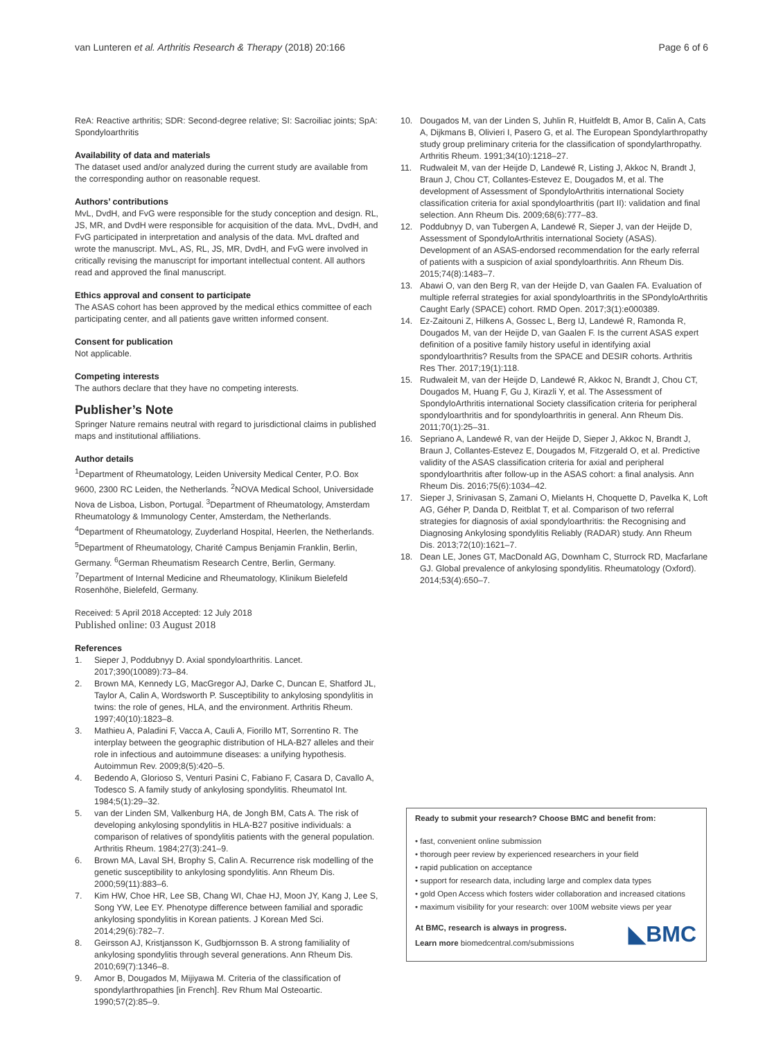van Lunteren et al. Arthritis Research & Therapy (2018) 20:166
Page 6 of 6
ReA: Reactive arthritis; SDR: Second-degree relative; SI: Sacroiliac joints; SpA: Spondyloarthritis
Availability of data and materials
The dataset used and/or analyzed during the current study are available from the corresponding author on reasonable request.
Authors’ contributions
MvL, DvdH, and FvG were responsible for the study conception and design. RL, JS, MR, and DvdH were responsible for acquisition of the data. MvL, DvdH, and FvG participated in interpretation and analysis of the data. MvL drafted and wrote the manuscript. MvL, AS, RL, JS, MR, DvdH, and FvG were involved in critically revising the manuscript for important intellectual content. All authors read and approved the final manuscript.
Ethics approval and consent to participate
The ASAS cohort has been approved by the medical ethics committee of each participating center, and all patients gave written informed consent.
Consent for publication
Not applicable.
Competing interests
The authors declare that they have no competing interests.
Publisher’s Note
Springer Nature remains neutral with regard to jurisdictional claims in published maps and institutional affiliations.
Author details
<sup>1</sup> Department of Rheumatology, Leiden University Medical Center, P.O. Box 9600, 2300 RC Leiden, the Netherlands. <sup>2</sup>NOVA Medical School, Universidade Nova de Lisboa, Lisbon, Portugal. <sup>3</sup>Department of Rheumatology, Amsterdam Rheumatology & Immunology Center, Amsterdam, the Netherlands. <sup>4</sup>Department of Rheumatology, Zuyderland Hospital, Heerlen, the Netherlands. <sup>5</sup>Department of Rheumatology, Charité Campus Benjamin Franklin, Berlin, Germany. <sup>6</sup>German Rheumatism Research Centre, Berlin, Germany. <sup>7</sup>Department of Internal Medicine and Rheumatology, Klinikum Bielefeld Rosenhöhe, Bielefeld, Germany.
Received: 5 April 2018 Accepted: 12 July 2018
Published online: 03 August 2018
References
1. Sieper J, Poddubnyy D. Axial spondyloarthritis. Lancet. 2017;390(10089):73–84.
2. Brown MA, Kennedy LG, MacGregor AJ, Darke C, Duncan E, Shatford JL, Taylor A, Calin A, Wordsworth P. Susceptibility to ankylosing spondylitis in twins: the role of genes, HLA, and the environment. Arthritis Rheum. 1997;40(10):1823–8.
3. Mathieu A, Paladini F, Vacca A, Cauli A, Fiorillo MT, Sorrentino R. The interplay between the geographic distribution of HLA-B27 alleles and their role in infectious and autoimmune diseases: a unifying hypothesis. Autoimmun Rev. 2009;8(5):420–5.
4. Bedendo A, Glorioso S, Venturi Pasini C, Fabiano F, Casara D, Cavallo A, Todesco S. A family study of ankylosing spondylitis. Rheumatol Int. 1984;5(1):29–32.
5. van der Linden SM, Valkenburg HA, de Jongh BM, Cats A. The risk of developing ankylosing spondylitis in HLA-B27 positive individuals: a comparison of relatives of spondylitis patients with the general population. Arthritis Rheum. 1984;27(3):241–9.
6. Brown MA, Laval SH, Brophy S, Calin A. Recurrence risk modelling of the genetic susceptibility to ankylosing spondylitis. Ann Rheum Dis. 2000;59(11):883–6.
7. Kim HW, Choe HR, Lee SB, Chang WI, Chae HJ, Moon JY, Kang J, Lee S, Song YW, Lee EY. Phenotype difference between familial and sporadic ankylosing spondylitis in Korean patients. J Korean Med Sci. 2014;29(6):782–7.
8. Geirsson AJ, Kristjansson K, Gudbjornsson B. A strong familiality of ankylosing spondylitis through several generations. Ann Rheum Dis. 2010;69(7):1346–8.
9. Amor B, Dougados M, Mijiyawa M. Criteria of the classification of spondylarthropathies [in French]. Rev Rhum Mal Osteoartic. 1990;57(2):85–9.
10. Dougados M, van der Linden S, Juhlin R, Huitfeldt B, Amor B, Calin A, Cats A, Dijkmans B, Olivieri I, Pasero G, et al. The European Spondylarthropathy study group preliminary criteria for the classification of spondylarthropathy. Arthritis Rheum. 1991;34(10):1218–27.
11. Rudwaleit M, van der Heijde D, Landewé R, Listing J, Akkoc N, Brandt J, Braun J, Chou CT, Collantes-Estevez E, Dougados M, et al. The development of Assessment of SpondyloArthritis international Society classification criteria for axial spondyloarthritis (part II): validation and final selection. Ann Rheum Dis. 2009;68(6):777–83.
12. Poddubnyy D, van Tubergen A, Landewé R, Sieper J, van der Heijde D, Assessment of SpondyloArthritis international Society (ASAS). Development of an ASAS-endorsed recommendation for the early referral of patients with a suspicion of axial spondyloarthritis. Ann Rheum Dis. 2015;74(8):1483–7.
13. Abawi O, van den Berg R, van der Heijde D, van Gaalen FA. Evaluation of multiple referral strategies for axial spondyloarthritis in the SPondyloArthritis Caught Early (SPACE) cohort. RMD Open. 2017;3(1):e000389.
14. Ez-Zaitouni Z, Hilkens A, Gossec L, Berg IJ, Landewé R, Ramonda R, Dougados M, van der Heijde D, van Gaalen F. Is the current ASAS expert definition of a positive family history useful in identifying axial spondyloarthritis? Results from the SPACE and DESIR cohorts. Arthritis Res Ther. 2017;19(1):118.
15. Rudwaleit M, van der Heijde D, Landewé R, Akkoc N, Brandt J, Chou CT, Dougados M, Huang F, Gu J, Kirazli Y, et al. The Assessment of SpondyloArthritis international Society classification criteria for peripheral spondyloarthritis and for spondyloarthritis in general. Ann Rheum Dis. 2011;70(1):25–31.
16. Sepriano A, Landewé R, van der Heijde D, Sieper J, Akkoc N, Brandt J, Braun J, Collantes-Estevez E, Dougados M, Fitzgerald O, et al. Predictive validity of the ASAS classification criteria for axial and peripheral spondyloarthritis after follow-up in the ASAS cohort: a final analysis. Ann Rheum Dis. 2016;75(6):1034–42.
17. Sieper J, Srinivasan S, Zamani O, Mielants H, Choquette D, Pavelka K, Loft AG, Géher P, Danda D, Reitblat T, et al. Comparison of two referral strategies for diagnosis of axial spondyloarthritis: the Recognising and Diagnosing Ankylosing spondylitis Reliably (RADAR) study. Ann Rheum Dis. 2013;72(10):1621–7.
18. Dean LE, Jones GT, MacDonald AG, Downham C, Sturrock RD, Macfarlane GJ. Global prevalence of ankylosing spondylitis. Rheumatology (Oxford). 2014;53(4):650–7.
Ready to submit your research? Choose BMC and benefit from:
• fast, convenient online submission
• thorough peer review by experienced researchers in your field
• rapid publication on acceptance
• support for research data, including large and complex data types
• gold Open Access which fosters wider collaboration and increased citations
• maximum visibility for your research: over 100M website views per year
At BMC, research is always in progress.
Learn more biomedcentral.com/submissions
◣BMC